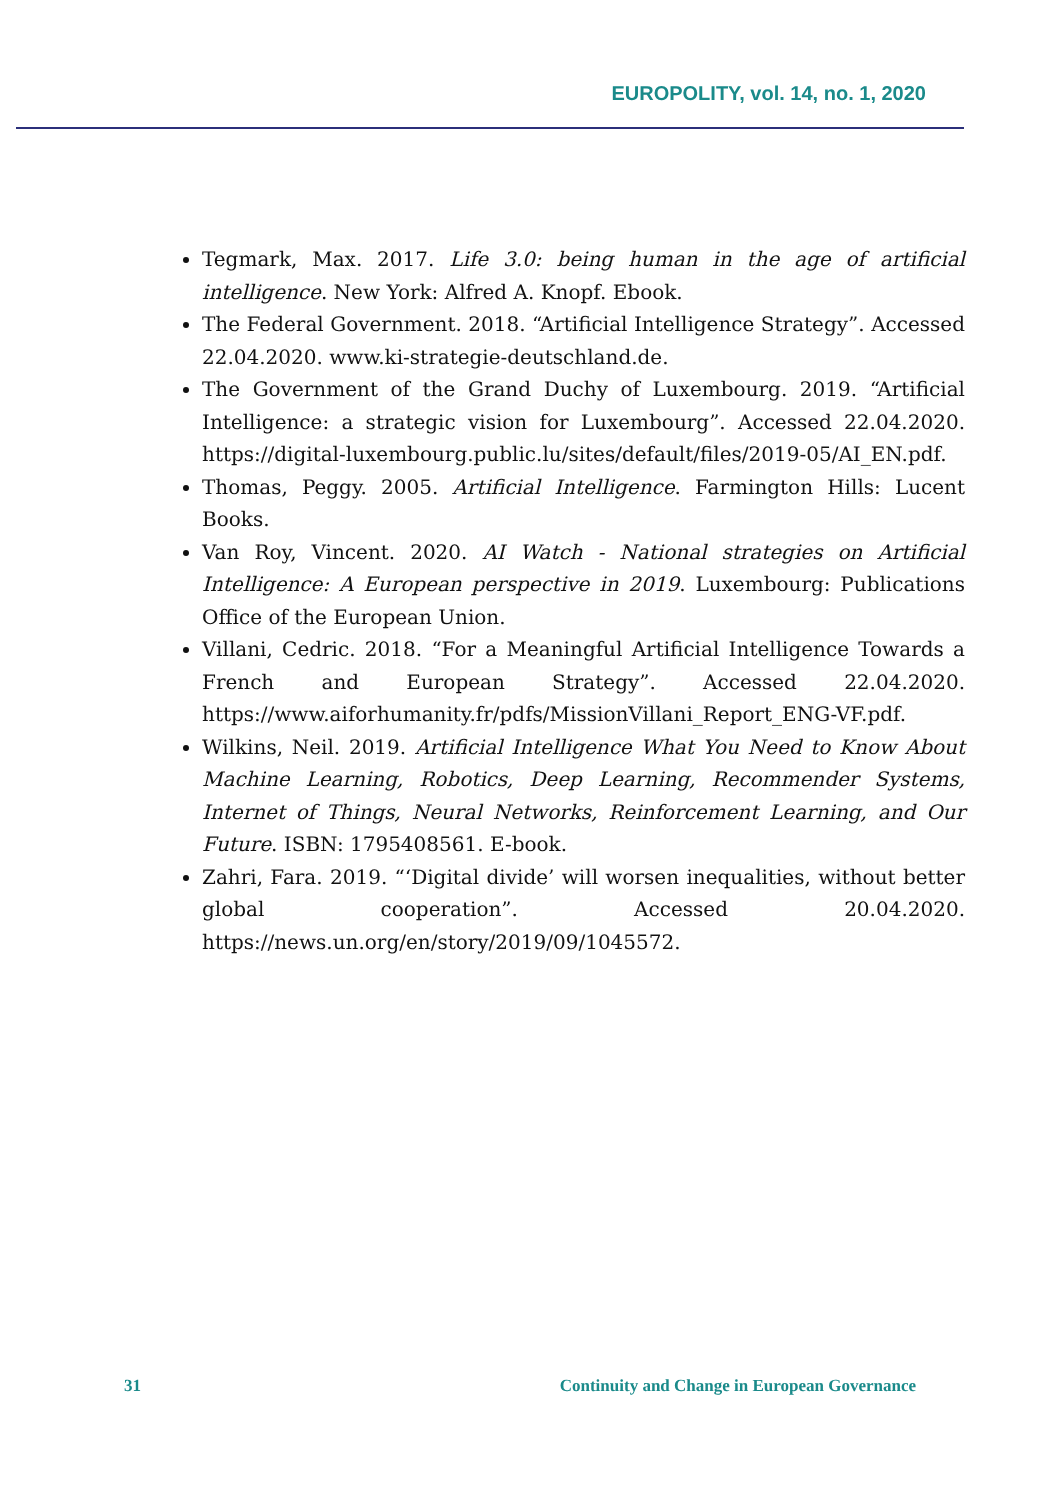EUROPOLITY, vol. 14, no. 1, 2020
Tegmark, Max. 2017. Life 3.0: being human in the age of artificial intelligence. New York: Alfred A. Knopf. Ebook.
The Federal Government. 2018. “Artificial Intelligence Strategy”. Accessed 22.04.2020. www.ki-strategie-deutschland.de.
The Government of the Grand Duchy of Luxembourg. 2019. “Artificial Intelligence: a strategic vision for Luxembourg”. Accessed 22.04.2020. https://digital-luxembourg.public.lu/sites/default/files/2019-05/AI_EN.pdf.
Thomas, Peggy. 2005. Artificial Intelligence. Farmington Hills: Lucent Books.
Van Roy, Vincent. 2020. AI Watch - National strategies on Artificial Intelligence: A European perspective in 2019. Luxembourg: Publications Office of the European Union.
Villani, Cedric. 2018. “For a Meaningful Artificial Intelligence Towards a French and European Strategy”. Accessed 22.04.2020. https://www.aiforhumanity.fr/pdfs/MissionVillani_Report_ENG-VF.pdf.
Wilkins, Neil. 2019. Artificial Intelligence What You Need to Know About Machine Learning, Robotics, Deep Learning, Recommender Systems, Internet of Things, Neural Networks, Reinforcement Learning, and Our Future. ISBN: 1795408561. E-book.
Zahri, Fara. 2019. “‘Digital divide’ will worsen inequalities, without better global cooperation”. Accessed 20.04.2020. https://news.un.org/en/story/2019/09/1045572.
31 Continuity and Change in European Governance